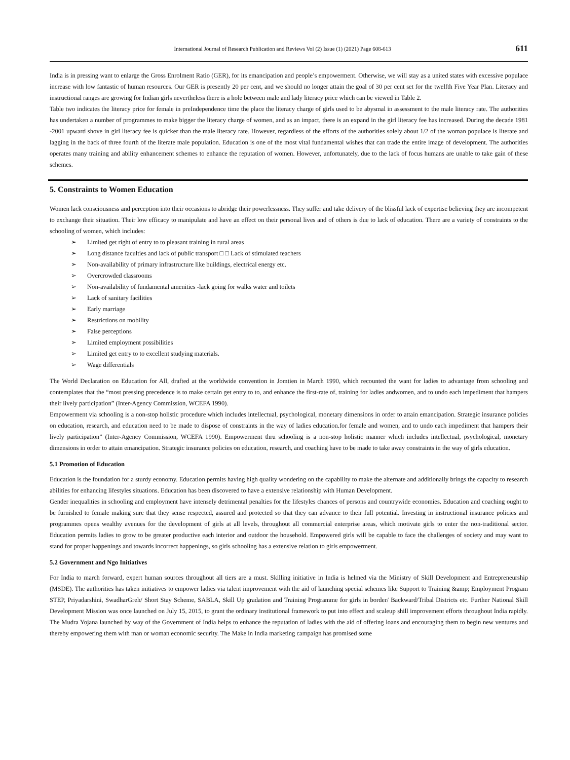International Journal of Research Publication and Reviews Vol (2) Issue (1) (2021) Page 608-613 611
India is in pressing want to enlarge the Gross Enrolment Ratio (GER), for its emancipation and people’s empowerment. Otherwise, we will stay as a united states with excessive populace increase with low fantastic of human resources. Our GER is presently 20 per cent, and we should no longer attain the goal of 30 per cent set for the twelfth Five Year Plan. Literacy and instructional ranges are growing for Indian girls nevertheless there is a hole between male and lady literacy price which can be viewed in Table 2.
Table two indicates the literacy price for female in preIndependence time the place the literacy charge of girls used to be abysmal in assessment to the male literacy rate. The authorities has undertaken a number of programmes to make bigger the literacy charge of women, and as an impact, there is an expand in the girl literacy fee has increased. During the decade 1981 -2001 upward shove in girl literacy fee is quicker than the male literacy rate. However, regardless of the efforts of the authorities solely about 1/2 of the woman populace is literate and lagging in the back of three fourth of the literate male population. Education is one of the most vital fundamental wishes that can trade the entire image of development. The authorities operates many training and ability enhancement schemes to enhance the reputation of women. However, unfortunately, due to the lack of focus humans are unable to take gain of these schemes.
5. Constraints to Women Education
Women lack consciousness and perception into their occasions to abridge their powerlessness. They suffer and take delivery of the blissful lack of expertise believing they are incompetent to exchange their situation. Their low efficacy to manipulate and have an effect on their personal lives and of others is due to lack of education. There are a variety of constraints to the schooling of women, which includes:
➢ Limited get right of entry to to pleasant training in rural areas
➢ Long distance faculties and lack of public transport □ □ Lack of stimulated teachers
➢ Non-availability of primary infrastructure like buildings, electrical energy etc.
➢ Overcrowded classrooms
➢ Non-availability of fundamental amenities -lack going for walks water and toilets
➢ Lack of sanitary facilities
➢ Early marriage
➢ Restrictions on mobility
➢ False perceptions
➢ Limited employment possibilities
➢ Limited get entry to to excellent studying materials.
➢ Wage differentials
The World Declaration on Education for All, drafted at the worldwide convention in Jomtien in March 1990, which recounted the want for ladies to advantage from schooling and contemplates that the “most pressing precedence is to make certain get entry to to, and enhance the first-rate of, training for ladies andwomen, and to undo each impediment that hampers their lively participation” (Inter-Agency Commission, WCEFA 1990).
Empowerment via schooling is a non-stop holistic procedure which includes intellectual, psychological, monetary dimensions in order to attain emancipation. Strategic insurance policies on education, research, and education need to be made to dispose of constraints in the way of ladies education.for female and women, and to undo each impediment that hampers their lively participation” (Inter-Agency Commission, WCEFA 1990). Empowerment thru schooling is a non-stop holistic manner which includes intellectual, psychological, monetary dimensions in order to attain emancipation. Strategic insurance policies on education, research, and coaching have to be made to take away constraints in the way of girls education.
5.1 Promotion of Education
Education is the foundation for a sturdy economy. Education permits having high quality wondering on the capability to make the alternate and additionally brings the capacity to research abilities for enhancing lifestyles situations. Education has been discovered to have a extensive relationship with Human Development.
Gender inequalities in schooling and employment have intensely detrimental penalties for the lifestyles chances of persons and countrywide economies. Education and coaching ought to be furnished to female making sure that they sense respected, assured and protected so that they can advance to their full potential. Investing in instructional insurance policies and programmes opens wealthy avenues for the development of girls at all levels, throughout all commercial enterprise areas, which motivate girls to enter the non-traditional sector. Education permits ladies to grow to be greater productive each interior and outdoor the household. Empowered girls will be capable to face the challenges of society and may want to stand for proper happenings and towards incorrect happenings, so girls schooling has a extensive relation to girls empowerment.
5.2 Government and Ngo Initiatives
For India to march forward, expert human sources throughout all tiers are a must. Skilling initiative in India is helmed via the Ministry of Skill Development and Entrepreneurship (MSDE). The authorities has taken initiatives to empower ladies via talent improvement with the aid of launching special schemes like Support to Training &amp; Employment Program STEP, Priyadarshini, SwadharGreh/ Short Stay Scheme, SABLA, Skill Up gradation and Training Programme for girls in border/ Backward/Tribal Districts etc. Further National Skill Development Mission was once launched on July 15, 2015, to grant the ordinary institutional framework to put into effect and scaleup shill improvement efforts throughout India rapidly. The Mudra Yojana launched by way of the Government of India helps to enhance the reputation of ladies with the aid of offering loans and encouraging them to begin new ventures and thereby empowering them with man or woman economic security. The Make in India marketing campaign has promised some